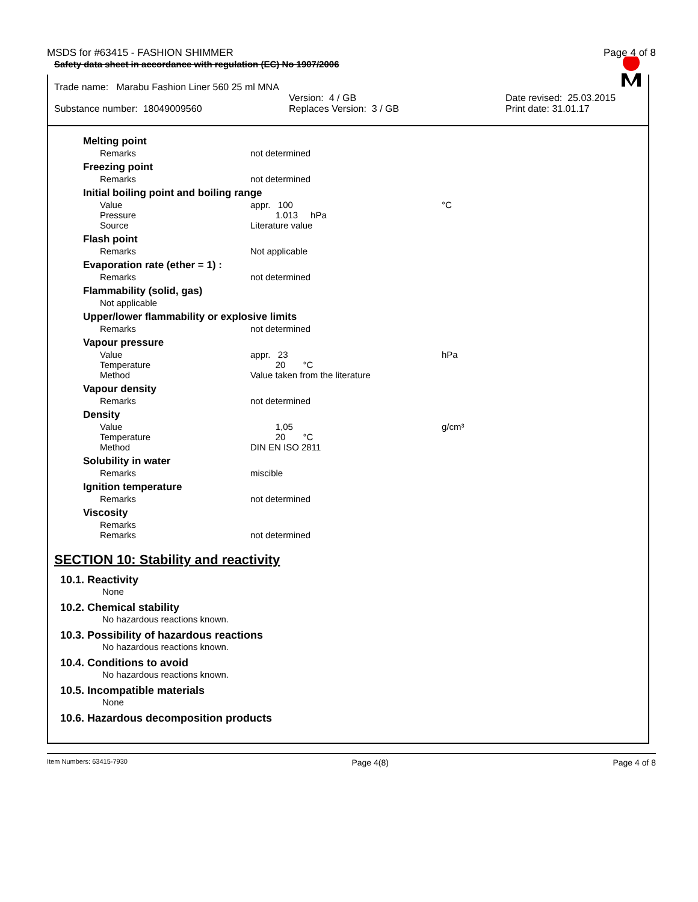MSDS for #63415 - FASHION SHIMMER Page 4 of 8
Safety data sheet in accordance with regulation (EC) No 1907/2006
Trade name: Marabu Fashion Liner 560 25 ml MNA
Version: 4 / GB Date revised: 25.03.2015
Substance number: 18049009560 Replaces Version: 3 / GB Print date: 31.01.17
| Melting point | | |
| Remarks | not determined | |
| Freezing point | | |
| Remarks | not determined | |
| Initial boiling point and boiling range | | |
| Value | appr. 100 | °C |
| Pressure | 1.013 hPa | |
| Source | Literature value | |
| Flash point | | |
| Remarks | Not applicable | |
| Evaporation rate (ether = 1) : | | |
| Remarks | not determined | |
| Flammability (solid, gas) | | |
| Not applicable | | |
| Upper/lower flammability or explosive limits | | |
| Remarks | not determined | |
| Vapour pressure | | |
| Value | appr. 23 | hPa |
| Temperature | 20 °C | |
| Method | Value taken from the literature | |
| Vapour density | | |
| Remarks | not determined | |
| Density | | |
| Value | 1,05 | g/cm³ |
| Temperature | 20 °C | |
| Method | DIN EN ISO 2811 | |
| Solubility in water | | |
| Remarks | miscible | |
| Ignition temperature | | |
| Remarks | not determined | |
| Viscosity | | |
| Remarks | | |
| Remarks | not determined | |
SECTION 10: Stability and reactivity
10.1. Reactivity
None
10.2. Chemical stability
No hazardous reactions known.
10.3. Possibility of hazardous reactions
No hazardous reactions known.
10.4. Conditions to avoid
No hazardous reactions known.
10.5. Incompatible materials
None
10.6. Hazardous decomposition products
Item Numbers: 63415-7930 Page 4(8) Page 4 of 8